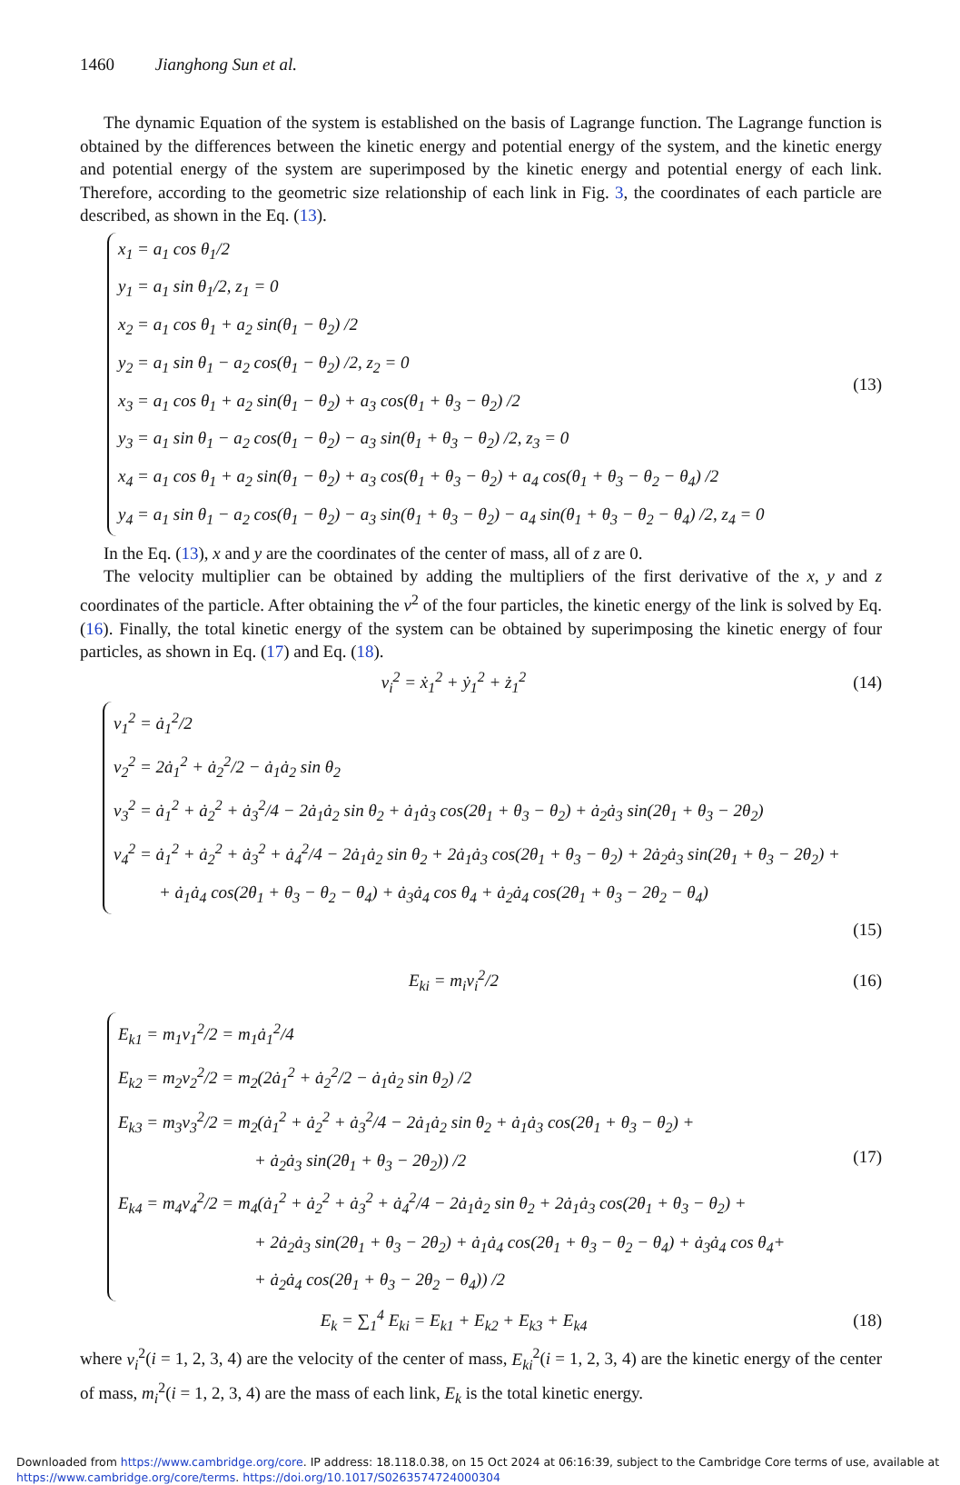1460 Jianghong Sun et al.
The dynamic Equation of the system is established on the basis of Lagrange function. The Lagrange function is obtained by the differences between the kinetic energy and potential energy of the system, and the kinetic energy and potential energy of the system are superimposed by the kinetic energy and potential energy of each link. Therefore, according to the geometric size relationship of each link in Fig. 3, the coordinates of each particle are described, as shown in the Eq. (13).
x<sub>1</sub> = a<sub>1</sub> cos θ<sub>1</sub>/2
y<sub>1</sub> = a<sub>1</sub> sin θ<sub>1</sub>/2, z<sub>1</sub> = 0
x<sub>2</sub> = a<sub>1</sub> cos θ<sub>1</sub> + a<sub>2</sub> sin(θ<sub>1</sub> − θ<sub>2</sub>) /2
y<sub>2</sub> = a<sub>1</sub> sin θ<sub>1</sub> − a<sub>2</sub> cos(θ<sub>1</sub> − θ<sub>2</sub>) /2, z<sub>2</sub> = 0
x<sub>3</sub> = a<sub>1</sub> cos θ<sub>1</sub> + a<sub>2</sub> sin(θ<sub>1</sub> − θ<sub>2</sub>) + a<sub>3</sub> cos(θ<sub>1</sub> + θ<sub>3</sub> − θ<sub>2</sub>) /2
y<sub>3</sub> = a<sub>1</sub> sin θ<sub>1</sub> − a<sub>2</sub> cos(θ<sub>1</sub> − θ<sub>2</sub>) − a<sub>3</sub> sin(θ<sub>1</sub> + θ<sub>3</sub> − θ<sub>2</sub>) /2, z<sub>3</sub> = 0
x<sub>4</sub> = a<sub>1</sub> cos θ<sub>1</sub> + a<sub>2</sub> sin(θ<sub>1</sub> − θ<sub>2</sub>) + a<sub>3</sub> cos(θ<sub>1</sub> + θ<sub>3</sub> − θ<sub>2</sub>) + a<sub>4</sub> cos(θ<sub>1</sub> + θ<sub>3</sub> − θ<sub>2</sub> − θ<sub>4</sub>) /2
y<sub>4</sub> = a<sub>1</sub> sin θ<sub>1</sub> − a<sub>2</sub> cos(θ<sub>1</sub> − θ<sub>2</sub>) − a<sub>3</sub> sin(θ<sub>1</sub> + θ<sub>3</sub> − θ<sub>2</sub>) − a<sub>4</sub> sin(θ<sub>1</sub> + θ<sub>3</sub> − θ<sub>2</sub> − θ<sub>4</sub>) /2, z<sub>4</sub> = 0
(13)
In the Eq. (13), x and y are the coordinates of the center of mass, all of z are 0.
The velocity multiplier can be obtained by adding the multipliers of the first derivative of the x, y and z coordinates of the particle. After obtaining the v<sup>2</sup> of the four particles, the kinetic energy of the link is solved by Eq. (16). Finally, the total kinetic energy of the system can be obtained by superimposing the kinetic energy of four particles, as shown in Eq. (17) and Eq. (18).
v<sub>i</sub><sup>2</sup> = ẋ<sub>1</sub><sup>2</sup> + ẏ<sub>1</sub><sup>2</sup> + ż<sub>1</sub><sup>2</sup> (14)
v<sub>1</sub><sup>2</sup> = ȧ<sub>1</sub><sup>2</sup>/2
v<sub>2</sub><sup>2</sup> = 2ȧ<sub>1</sub><sup>2</sup> + ȧ<sub>2</sub><sup>2</sup>/2 − ȧ<sub>1</sub>ȧ<sub>2</sub> sin θ<sub>2</sub>
v<sub>3</sub><sup>2</sup> = ȧ<sub>1</sub><sup>2</sup> + ȧ<sub>2</sub><sup>2</sup> + ȧ<sub>3</sub><sup>2</sup>/4 − 2ȧ<sub>1</sub>ȧ<sub>2</sub> sin θ<sub>2</sub> + ȧ<sub>1</sub>ȧ<sub>3</sub> cos(2θ<sub>1</sub> + θ<sub>3</sub> − θ<sub>2</sub>) + ȧ<sub>2</sub>ȧ<sub>3</sub> sin(2θ<sub>1</sub> + θ<sub>3</sub> − 2θ<sub>2</sub>)
v<sub>4</sub><sup>2</sup> = ȧ<sub>1</sub><sup>2</sup> + ȧ<sub>2</sub><sup>2</sup> + ȧ<sub>3</sub><sup>2</sup> + ȧ<sub>4</sub><sup>2</sup>/4 − 2ȧ<sub>1</sub>ȧ<sub>2</sub> sin θ<sub>2</sub> + 2ȧ<sub>1</sub>ȧ<sub>3</sub> cos(2θ<sub>1</sub> + θ<sub>3</sub> − θ<sub>2</sub>) + 2ȧ<sub>2</sub>ȧ<sub>3</sub> sin(2θ<sub>1</sub> + θ<sub>3</sub> − 2θ<sub>2</sub>) +
+ ȧ<sub>1</sub>ȧ<sub>4</sub> cos(2θ<sub>1</sub> + θ<sub>3</sub> − θ<sub>2</sub> − θ<sub>4</sub>) + ȧ<sub>3</sub>ȧ<sub>4</sub> cos θ<sub>4</sub> + ȧ<sub>2</sub>ȧ<sub>4</sub> cos(2θ<sub>1</sub> + θ<sub>3</sub> − 2θ<sub>2</sub> − θ<sub>4</sub>)
(15)
E<sub>ki</sub> = m<sub>i</sub>v<sub>i</sub><sup>2</sup>/2 (16)
E<sub>k1</sub> = m<sub>1</sub>v<sub>1</sub><sup>2</sup>/2 = m<sub>1</sub>ȧ<sub>1</sub><sup>2</sup>/4
E<sub>k2</sub> = m<sub>2</sub>v<sub>2</sub><sup>2</sup>/2 = m<sub>2</sub>(2ȧ<sub>1</sub><sup>2</sup> + ȧ<sub>2</sub><sup>2</sup>/2 − ȧ<sub>1</sub>ȧ<sub>2</sub> sin θ<sub>2</sub>) /2
E<sub>k3</sub> = m<sub>3</sub>v<sub>3</sub><sup>2</sup>/2 = m<sub>2</sub>(ȧ<sub>1</sub><sup>2</sup> + ȧ<sub>2</sub><sup>2</sup> + ȧ<sub>3</sub><sup>2</sup>/4 − 2ȧ<sub>1</sub>ȧ<sub>2</sub> sin θ<sub>2</sub> + ȧ<sub>1</sub>ȧ<sub>3</sub> cos(2θ<sub>1</sub> + θ<sub>3</sub> − θ<sub>2</sub>) +
+ ȧ<sub>2</sub>ȧ<sub>3</sub> sin(2θ<sub>1</sub> + θ<sub>3</sub> − 2θ<sub>2</sub>)) /2
E<sub>k4</sub> = m<sub>4</sub>v<sub>4</sub><sup>2</sup>/2 = m<sub>4</sub>(ȧ<sub>1</sub><sup>2</sup> + ȧ<sub>2</sub><sup>2</sup> + ȧ<sub>3</sub><sup>2</sup> + ȧ<sub>4</sub><sup>2</sup>/4 − 2ȧ<sub>1</sub>ȧ<sub>2</sub> sin θ<sub>2</sub> + 2ȧ<sub>1</sub>ȧ<sub>3</sub> cos(2θ<sub>1</sub> + θ<sub>3</sub> − θ<sub>2</sub>) +
+ 2ȧ<sub>2</sub>ȧ<sub>3</sub> sin(2θ<sub>1</sub> + θ<sub>3</sub> − 2θ<sub>2</sub>) + ȧ<sub>1</sub>ȧ<sub>4</sub> cos(2θ<sub>1</sub> + θ<sub>3</sub> − θ<sub>2</sub> − θ<sub>4</sub>) + ȧ<sub>3</sub>ȧ<sub>4</sub> cos θ<sub>4</sub>+
+ ȧ<sub>2</sub>ȧ<sub>4</sub> cos(2θ<sub>1</sub> + θ<sub>3</sub> − 2θ<sub>2</sub> − θ<sub>4</sub>)) /2
(17)
E<sub>k</sub> = ∑<sub>1</sub><sup>4</sup> E<sub>ki</sub> = E<sub>k1</sub> + E<sub>k2</sub> + E<sub>k3</sub> + E<sub>k4</sub>
(18)
where v<sub>i</sub><sup>2</sup>(i = 1, 2, 3, 4) are the velocity of the center of mass, E<sub>ki</sub><sup>2</sup>(i = 1, 2, 3, 4) are the kinetic energy of the center of mass, m<sub>i</sub><sup>2</sup>(i = 1, 2, 3, 4) are the mass of each link, E<sub>k</sub> is the total kinetic energy.
Downloaded from https://www.cambridge.org/core. IP address: 18.118.0.38, on 15 Oct 2024 at 06:16:39, subject to the Cambridge Core terms of use, available at https://www.cambridge.org/core/terms. https://doi.org/10.1017/S0263574724000304